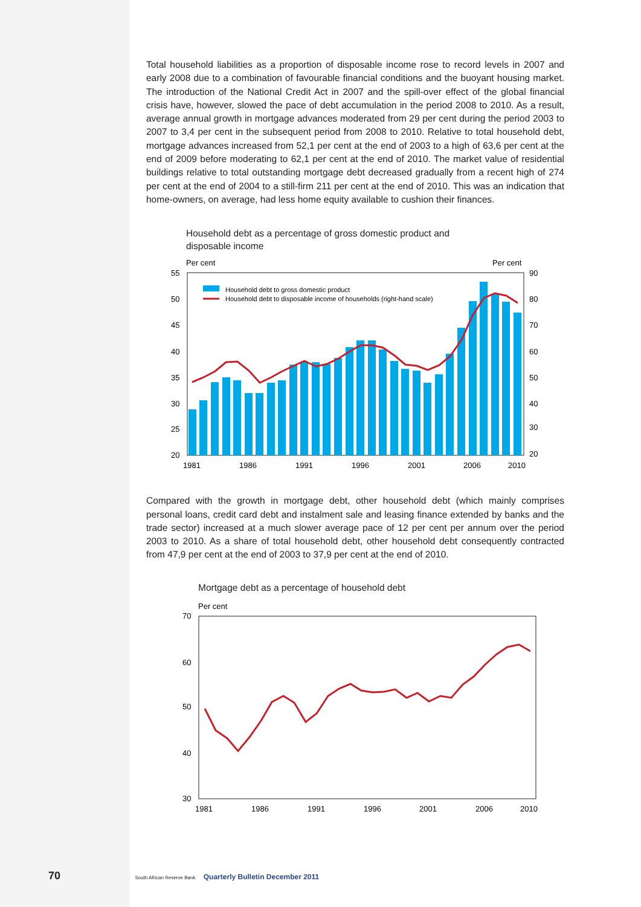Total household liabilities as a proportion of disposable income rose to record levels in 2007 and early 2008 due to a combination of favourable financial conditions and the buoyant housing market. The introduction of the National Credit Act in 2007 and the spill-over effect of the global financial crisis have, however, slowed the pace of debt accumulation in the period 2008 to 2010. As a result, average annual growth in mortgage advances moderated from 29 per cent during the period 2003 to 2007 to 3,4 per cent in the subsequent period from 2008 to 2010. Relative to total household debt, mortgage advances increased from 52,1 per cent at the end of 2003 to a high of 63,6 per cent at the end of 2009 before moderating to 62,1 per cent at the end of 2010. The market value of residential buildings relative to total outstanding mortgage debt decreased gradually from a recent high of 274 per cent at the end of 2004 to a still-firm 211 per cent at the end of 2010. This was an indication that home-owners, on average, had less home equity available to cushion their finances.
Household debt as a percentage of gross domestic product and
disposable income
Per cent
Per cent
55
50
45
40
35
30
25
20
90
80
70
60
50
40
30
20
1981
1986
1991
1996
2001
2006
2010
Household debt to gross domestic product
Household debt to disposable income of households (right-hand scale)
Compared with the growth in mortgage debt, other household debt (which mainly comprises personal loans, credit card debt and instalment sale and leasing finance extended by banks and the trade sector) increased at a much slower average pace of 12 per cent per annum over the period 2003 to 2010. As a share of total household debt, other household debt consequently contracted from 47,9 per cent at the end of 2003 to 37,9 per cent at the end of 2010.
Mortgage debt as a percentage of household debt
Per cent
70
60
50
40
30
1981
1986
1991
1996
2001
2006
2010
70 South African Reserve Bank Quarterly Bulletin December 2011